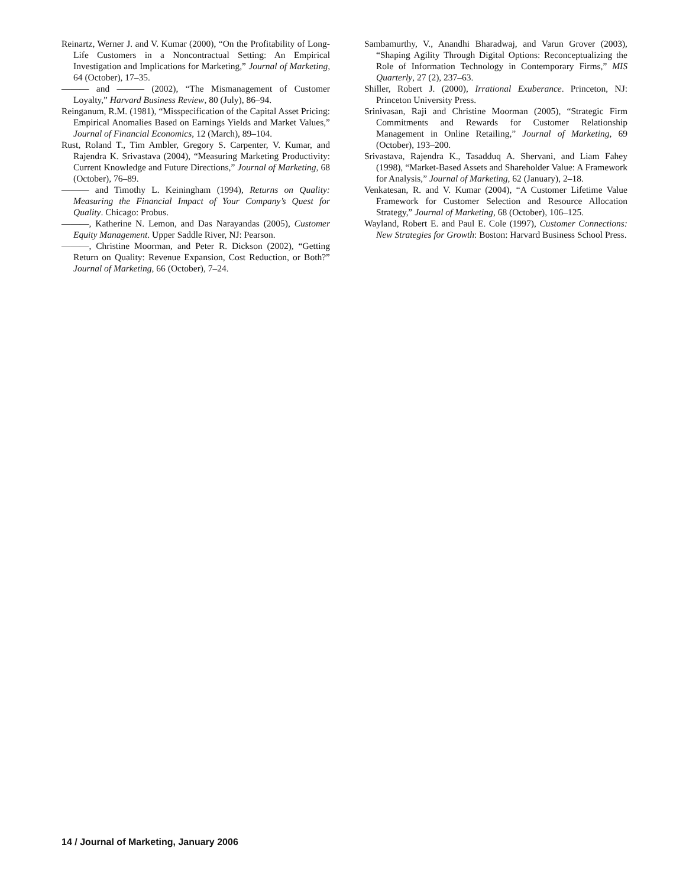Reinartz, Werner J. and V. Kumar (2000), “On the Profitability of Long-Life Customers in a Noncontractual Setting: An Empirical Investigation and Implications for Marketing,” Journal of Marketing, 64 (October), 17–35.
——— and ——— (2002), “The Mismanagement of Customer Loyalty,” Harvard Business Review, 80 (July), 86–94.
Reinganum, R.M. (1981), “Misspecification of the Capital Asset Pricing: Empirical Anomalies Based on Earnings Yields and Market Values,” Journal of Financial Economics, 12 (March), 89–104.
Rust, Roland T., Tim Ambler, Gregory S. Carpenter, V. Kumar, and Rajendra K. Srivastava (2004), “Measuring Marketing Productivity: Current Knowledge and Future Directions,” Journal of Marketing, 68 (October), 76–89.
——— and Timothy L. Keiningham (1994), Returns on Quality: Measuring the Financial Impact of Your Company’s Quest for Quality. Chicago: Probus.
———, Katherine N. Lemon, and Das Narayandas (2005), Customer Equity Management. Upper Saddle River, NJ: Pearson.
———, Christine Moorman, and Peter R. Dickson (2002), “Getting Return on Quality: Revenue Expansion, Cost Reduction, or Both?” Journal of Marketing, 66 (October), 7–24.
Sambamurthy, V., Anandhi Bharadwaj, and Varun Grover (2003), “Shaping Agility Through Digital Options: Reconceptualizing the Role of Information Technology in Contemporary Firms,” MIS Quarterly, 27 (2), 237–63.
Shiller, Robert J. (2000), Irrational Exuberance. Princeton, NJ: Princeton University Press.
Srinivasan, Raji and Christine Moorman (2005), “Strategic Firm Commitments and Rewards for Customer Relationship Management in Online Retailing,” Journal of Marketing, 69 (October), 193–200.
Srivastava, Rajendra K., Tasadduq A. Shervani, and Liam Fahey (1998), “Market-Based Assets and Shareholder Value: A Framework for Analysis,” Journal of Marketing, 62 (January), 2–18.
Venkatesan, R. and V. Kumar (2004), “A Customer Lifetime Value Framework for Customer Selection and Resource Allocation Strategy,” Journal of Marketing, 68 (October), 106–125.
Wayland, Robert E. and Paul E. Cole (1997), Customer Connections: New Strategies for Growth: Boston: Harvard Business School Press.
14 / Journal of Marketing, January 2006